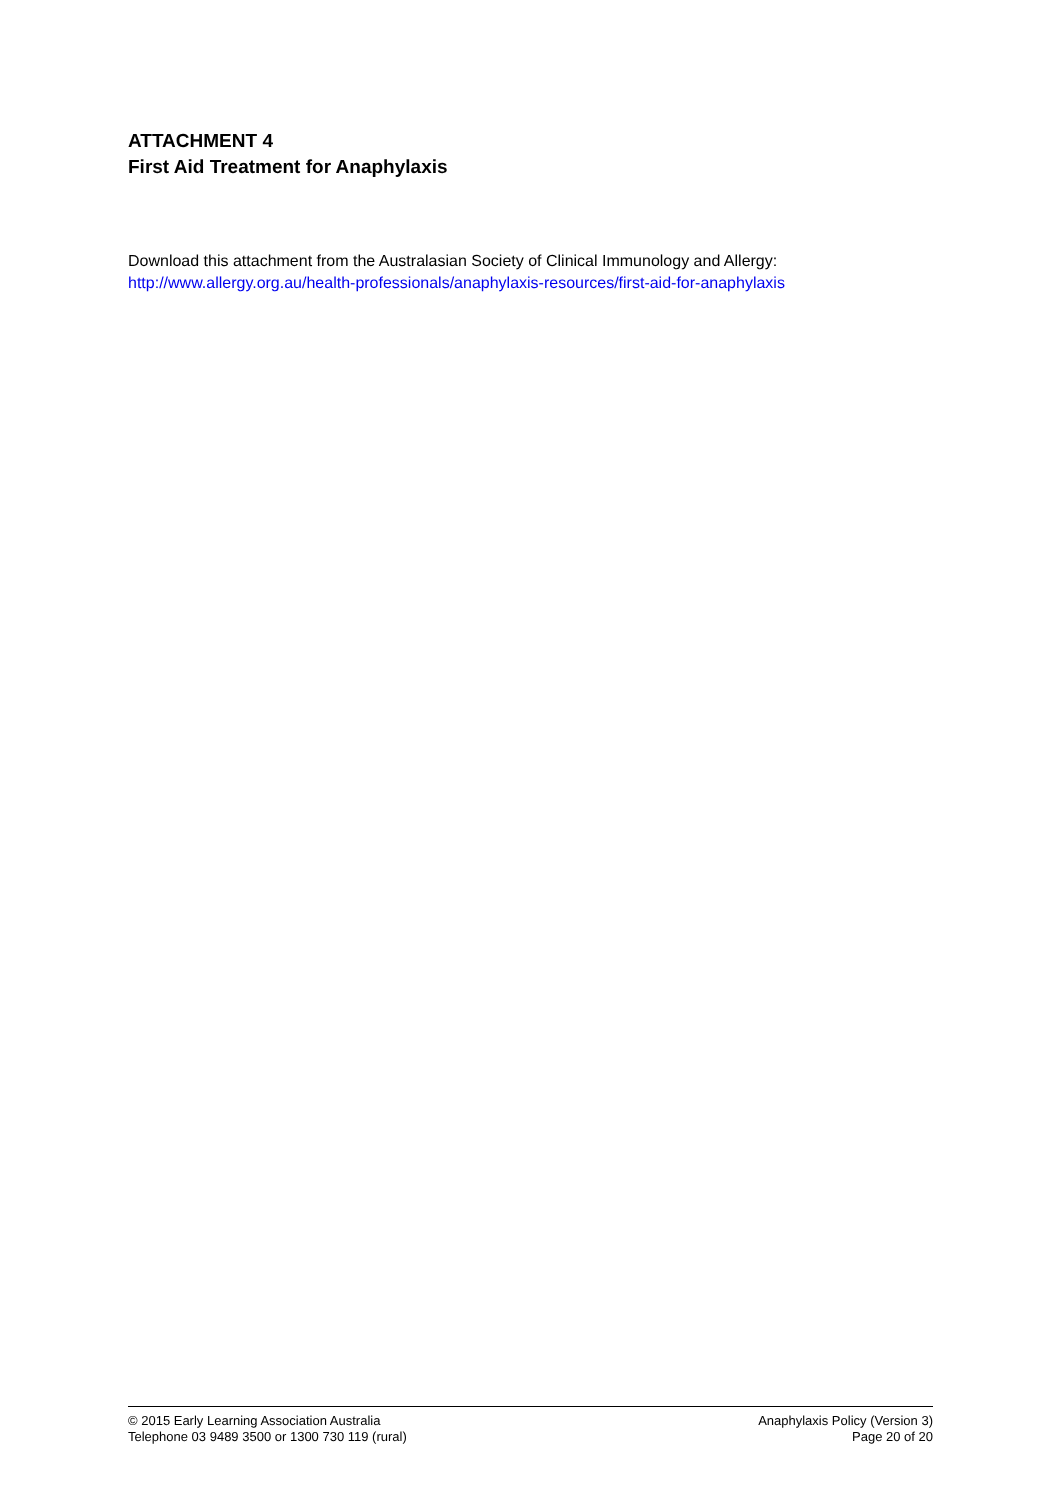ATTACHMENT 4
First Aid Treatment for Anaphylaxis
Download this attachment from the Australasian Society of Clinical Immunology and Allergy:
http://www.allergy.org.au/health-professionals/anaphylaxis-resources/first-aid-for-anaphylaxis
© 2015 Early Learning Association Australia
Telephone 03 9489 3500 or 1300 730 119 (rural)
Anaphylaxis Policy (Version 3)
Page 20 of 20